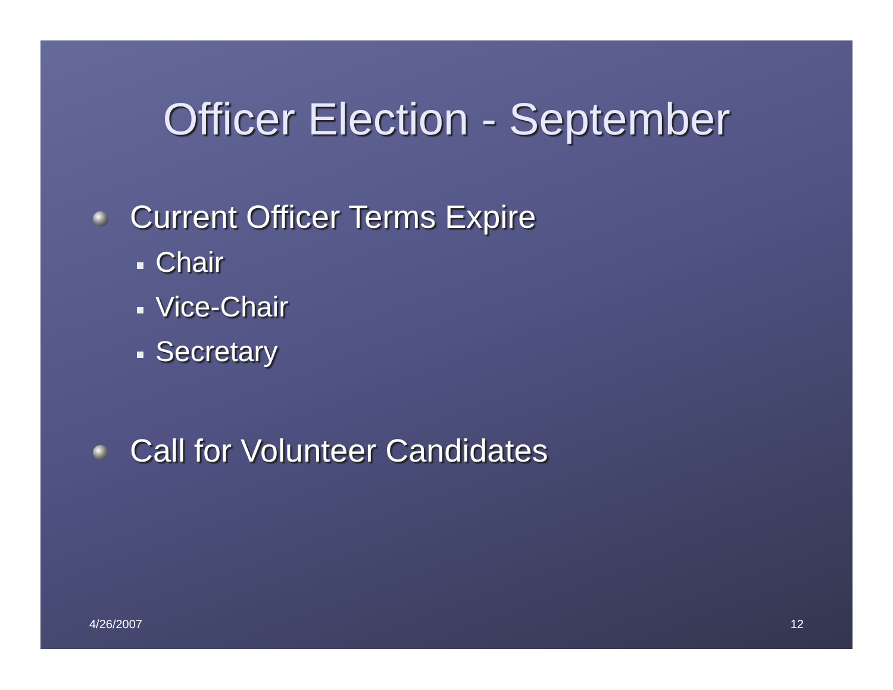Officer Election - September
Current Officer Terms Expire
Chair
Vice-Chair
Secretary
Call for Volunteer Candidates
4/26/2007 12